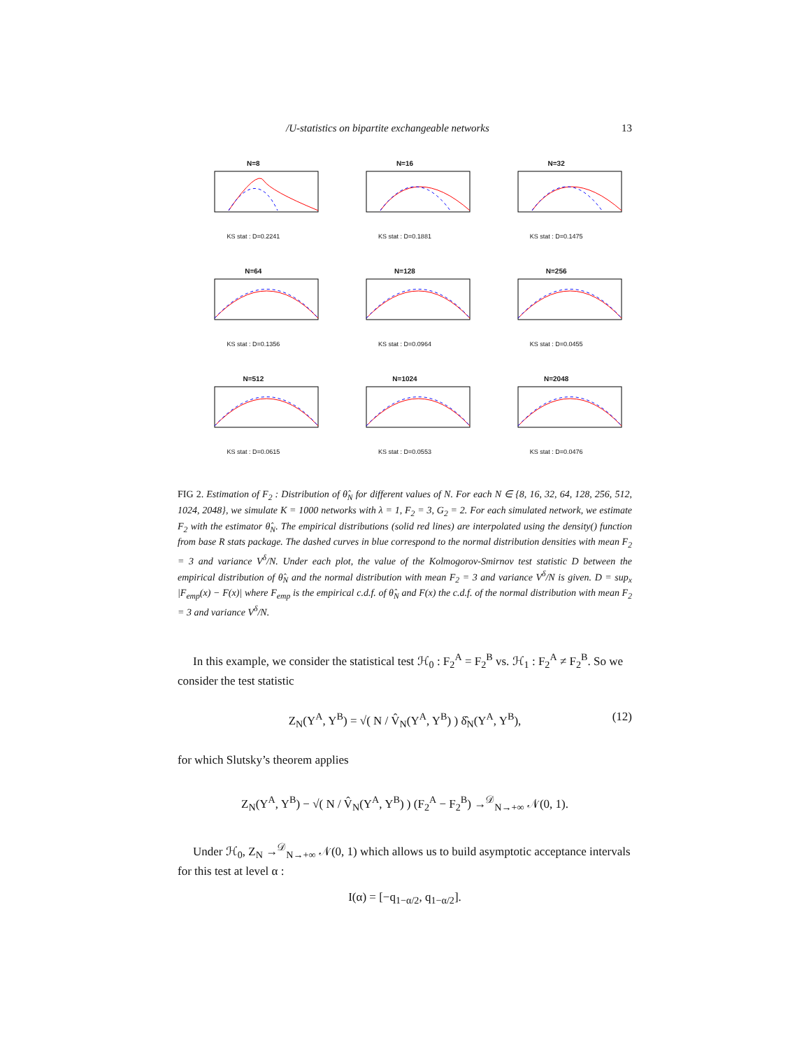/U-statistics on bipartite exchangeable networks 13
N=8
KS stat : D=0.2241
N=16
KS stat : D=0.1881
N=32
KS stat : D=0.1475
N=64
KS stat : D=0.1356
N=128
KS stat : D=0.0964
N=256
KS stat : D=0.0455
N=512
KS stat : D=0.0615
N=1024
KS stat : D=0.0553
N=2048
KS stat : D=0.0476
FIG 2. Estimation of F<sub>2</sub> : Distribution of θ̂<sub>N</sub> for different values of N. For each N ∈ {8, 16, 32, 64, 128, 256, 512, 1024, 2048}, we simulate K = 1000 networks with λ = 1, F<sub>2</sub> = 3, G<sub>2</sub> = 2. For each simulated network, we estimate F<sub>2</sub> with the estimator θ̂<sub>N</sub>. The empirical distributions (solid red lines) are interpolated using the density() function from base R stats package. The dashed curves in blue correspond to the normal distribution densities with mean F<sub>2</sub> = 3 and variance V<sup>δ</sup>/N. Under each plot, the value of the Kolmogorov-Smirnov test statistic D between the empirical distribution of θ̂<sub>N</sub> and the normal distribution with mean F<sub>2</sub> = 3 and variance V<sup>δ</sup>/N is given. D = sup<sub>x</sub> |F<sub>emp</sub>(x) − F(x)| where F<sub>emp</sub> is the empirical c.d.f. of θ̂<sub>N</sub> and F(x) the c.d.f. of the normal distribution with mean F<sub>2</sub> = 3 and variance V<sup>δ</sup>/N.
In this example, we consider the statistical test ℋ<sub>0</sub> : F<sub>2</sub><sup>A</sup> = F<sub>2</sub><sup>B</sup> vs. ℋ<sub>1</sub> : F<sub>2</sub><sup>A</sup> ≠ F<sub>2</sub><sup>B</sup>. So we consider the test statistic
Z<sub>N</sub>(Y<sup>A</sup>, Y<sup>B</sup>) = √( N / V̂<sub>N</sub>(Y<sup>A</sup>, Y<sup>B</sup>) ) δ̂<sub>N</sub>(Y<sup>A</sup>, Y<sup>B</sup>), (12)
for which Slutsky’s theorem applies
Z<sub>N</sub>(Y<sup>A</sup>, Y<sup>B</sup>) − √( N / V̂<sub>N</sub>(Y<sup>A</sup>, Y<sup>B</sup>) ) (F<sub>2</sub><sup>A</sup> − F<sub>2</sub><sup>B</sup>) →<sup>𝒟</sup><sub>N→+∞</sub> 𝒩(0, 1).
Under ℋ<sub>0</sub>, Z<sub>N</sub> →<sup>𝒟</sup><sub>N→+∞</sub> 𝒩(0, 1) which allows us to build asymptotic acceptance intervals for this test at level α :
I(α) = [−q<sub>1−α/2</sub>, q<sub>1−α/2</sub>].